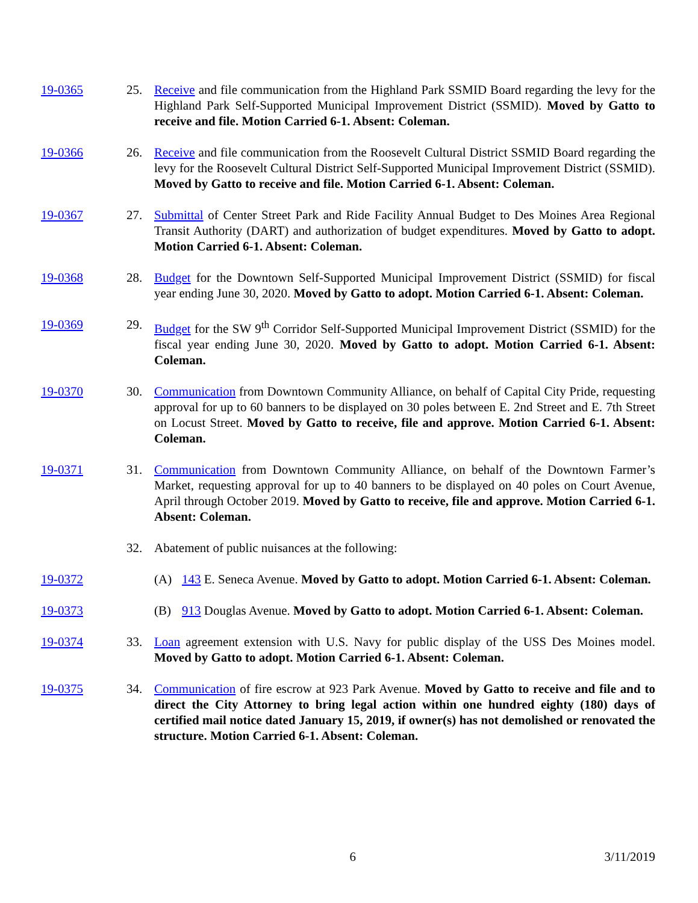19-0365 25. Receive and file communication from the Highland Park SSMID Board regarding the levy for the Highland Park Self-Supported Municipal Improvement District (SSMID). Moved by Gatto to receive and file. Motion Carried 6-1. Absent: Coleman.
19-0366 26. Receive and file communication from the Roosevelt Cultural District SSMID Board regarding the levy for the Roosevelt Cultural District Self-Supported Municipal Improvement District (SSMID). Moved by Gatto to receive and file. Motion Carried 6-1. Absent: Coleman.
19-0367 27. Submittal of Center Street Park and Ride Facility Annual Budget to Des Moines Area Regional Transit Authority (DART) and authorization of budget expenditures. Moved by Gatto to adopt. Motion Carried 6-1. Absent: Coleman.
19-0368 28. Budget for the Downtown Self-Supported Municipal Improvement District (SSMID) for fiscal year ending June 30, 2020. Moved by Gatto to adopt. Motion Carried 6-1. Absent: Coleman.
19-0369 29. Budget for the SW 9<sup>th</sup> Corridor Self-Supported Municipal Improvement District (SSMID) for the fiscal year ending June 30, 2020. Moved by Gatto to adopt. Motion Carried 6-1. Absent: Coleman.
19-0370 30. Communication from Downtown Community Alliance, on behalf of Capital City Pride, requesting approval for up to 60 banners to be displayed on 30 poles between E. 2nd Street and E. 7th Street on Locust Street. Moved by Gatto to receive, file and approve. Motion Carried 6-1. Absent: Coleman.
19-0371 31. Communication from Downtown Community Alliance, on behalf of the Downtown Farmer’s Market, requesting approval for up to 40 banners to be displayed on 40 poles on Court Avenue, April through October 2019. Moved by Gatto to receive, file and approve. Motion Carried 6-1. Absent: Coleman.
32. Abatement of public nuisances at the following:
19-0372 (A) 143 E. Seneca Avenue. Moved by Gatto to adopt. Motion Carried 6-1. Absent: Coleman.
19-0373 (B) 913 Douglas Avenue. Moved by Gatto to adopt. Motion Carried 6-1. Absent: Coleman.
19-0374 33. Loan agreement extension with U.S. Navy for public display of the USS Des Moines model. Moved by Gatto to adopt. Motion Carried 6-1. Absent: Coleman.
19-0375 34. Communication of fire escrow at 923 Park Avenue. Moved by Gatto to receive and file and to direct the City Attorney to bring legal action within one hundred eighty (180) days of certified mail notice dated January 15, 2019, if owner(s) has not demolished or renovated the structure. Motion Carried 6-1. Absent: Coleman.
6 3/11/2019